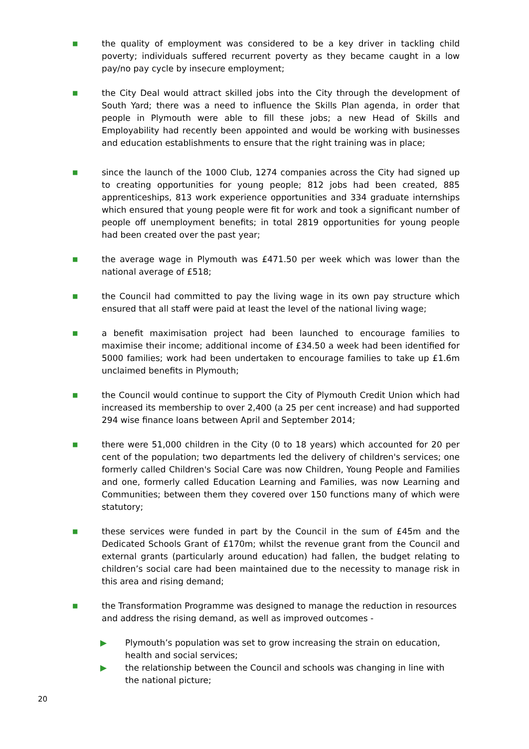■
the quality of employment was considered to be a key driver in tackling child poverty; individuals suffered recurrent poverty as they became caught in a low pay/no pay cycle by insecure employment;
■
the City Deal would attract skilled jobs into the City through the development of South Yard; there was a need to influence the Skills Plan agenda, in order that people in Plymouth were able to fill these jobs; a new Head of Skills and Employability had recently been appointed and would be working with businesses and education establishments to ensure that the right training was in place;
■
since the launch of the 1000 Club, 1274 companies across the City had signed up to creating opportunities for young people; 812 jobs had been created, 885 apprenticeships, 813 work experience opportunities and 334 graduate internships which ensured that young people were fit for work and took a significant number of people off unemployment benefits; in total 2819 opportunities for young people had been created over the past year;
■
the average wage in Plymouth was £471.50 per week which was lower than the national average of £518;
■
the Council had committed to pay the living wage in its own pay structure which ensured that all staff were paid at least the level of the national living wage;
■
a benefit maximisation project had been launched to encourage families to maximise their income; additional income of £34.50 a week had been identified for 5000 families; work had been undertaken to encourage families to take up £1.6m unclaimed benefits in Plymouth;
■
the Council would continue to support the City of Plymouth Credit Union which had increased its membership to over 2,400 (a 25 per cent increase) and had supported 294 wise finance loans between April and September 2014;
■
there were 51,000 children in the City (0 to 18 years) which accounted for 20 per cent of the population; two departments led the delivery of children's services; one formerly called Children's Social Care was now Children, Young People and Families and one, formerly called Education Learning and Families, was now Learning and Communities; between them they covered over 150 functions many of which were statutory;
■
these services were funded in part by the Council in the sum of £45m and the Dedicated Schools Grant of £170m; whilst the revenue grant from the Council and external grants (particularly around education) had fallen, the budget relating to children’s social care had been maintained due to the necessity to manage risk in this area and rising demand;
■
the Transformation Programme was designed to manage the reduction in resources and address the rising demand, as well as improved outcomes -
▶ Plymouth’s population was set to grow increasing the strain on education, health and social services;
▶ the relationship between the Council and schools was changing in line with the national picture;
20